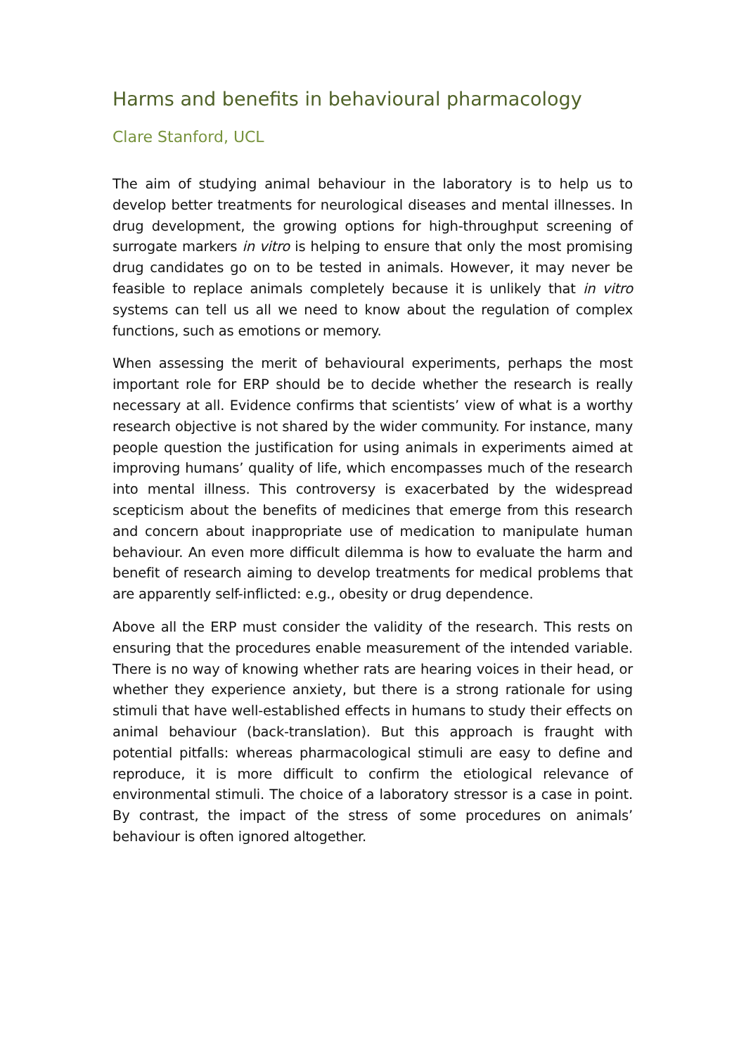Harms and benefits in behavioural pharmacology
Clare Stanford, UCL
The aim of studying animal behaviour in the laboratory is to help us to develop better treatments for neurological diseases and mental illnesses. In drug development, the growing options for high-throughput screening of surrogate markers in vitro is helping to ensure that only the most promising drug candidates go on to be tested in animals. However, it may never be feasible to replace animals completely because it is unlikely that in vitro systems can tell us all we need to know about the regulation of complex functions, such as emotions or memory.
When assessing the merit of behavioural experiments, perhaps the most important role for ERP should be to decide whether the research is really necessary at all. Evidence confirms that scientists’ view of what is a worthy research objective is not shared by the wider community. For instance, many people question the justification for using animals in experiments aimed at improving humans’ quality of life, which encompasses much of the research into mental illness. This controversy is exacerbated by the widespread scepticism about the benefits of medicines that emerge from this research and concern about inappropriate use of medication to manipulate human behaviour. An even more difficult dilemma is how to evaluate the harm and benefit of research aiming to develop treatments for medical problems that are apparently self-inflicted: e.g., obesity or drug dependence.
Above all the ERP must consider the validity of the research. This rests on ensuring that the procedures enable measurement of the intended variable. There is no way of knowing whether rats are hearing voices in their head, or whether they experience anxiety, but there is a strong rationale for using stimuli that have well-established effects in humans to study their effects on animal behaviour (back-translation). But this approach is fraught with potential pitfalls: whereas pharmacological stimuli are easy to define and reproduce, it is more difficult to confirm the etiological relevance of environmental stimuli. The choice of a laboratory stressor is a case in point. By contrast, the impact of the stress of some procedures on animals’ behaviour is often ignored altogether.